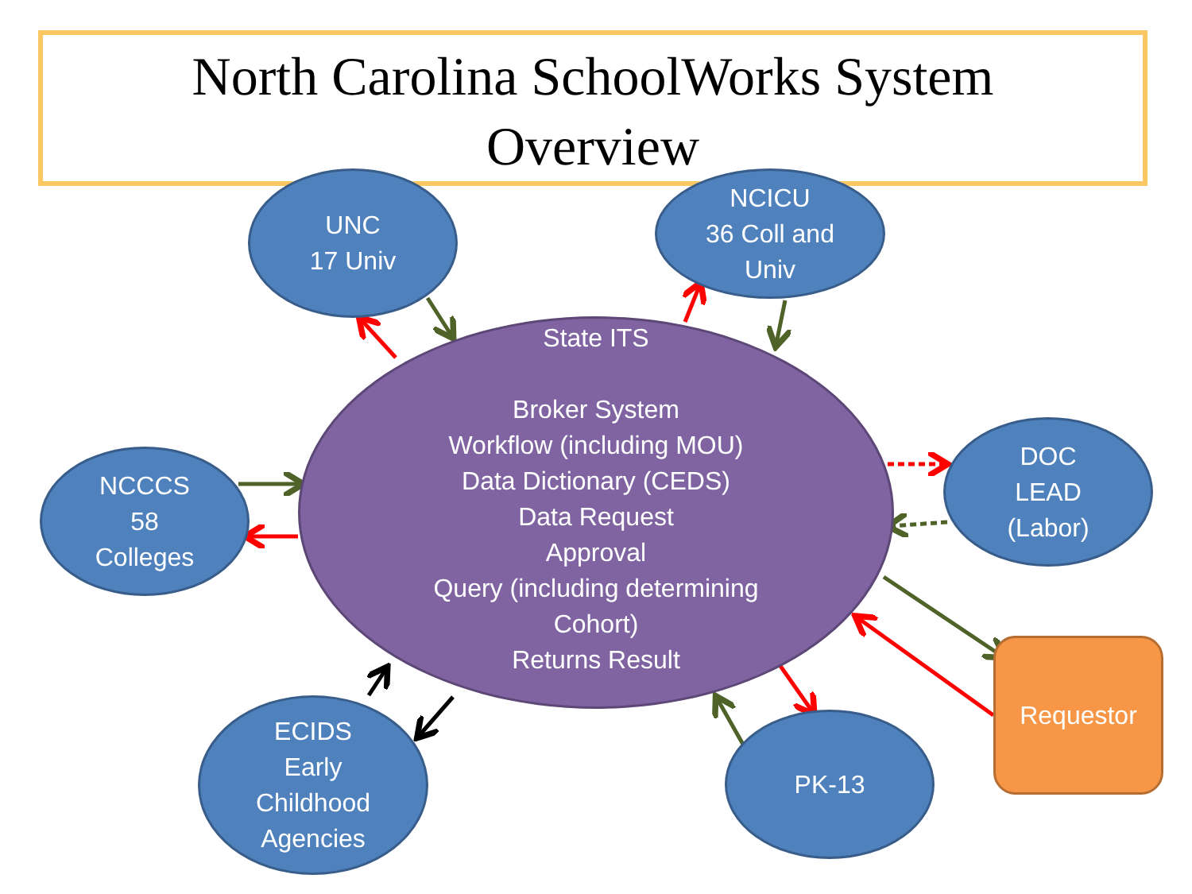North Carolina SchoolWorks System
Overview
State ITS
Broker System
Workflow (including MOU)
Data Dictionary (CEDS)
Data Request
Approval
Query (including determining
Cohort)
Returns Result
UNC
17 Univ
NCICU
36 Coll and
Univ
NCCCS
58
Colleges
DOC
LEAD
(Labor)
Requestor
PK-13
ECIDS
Early
Childhood
Agencies